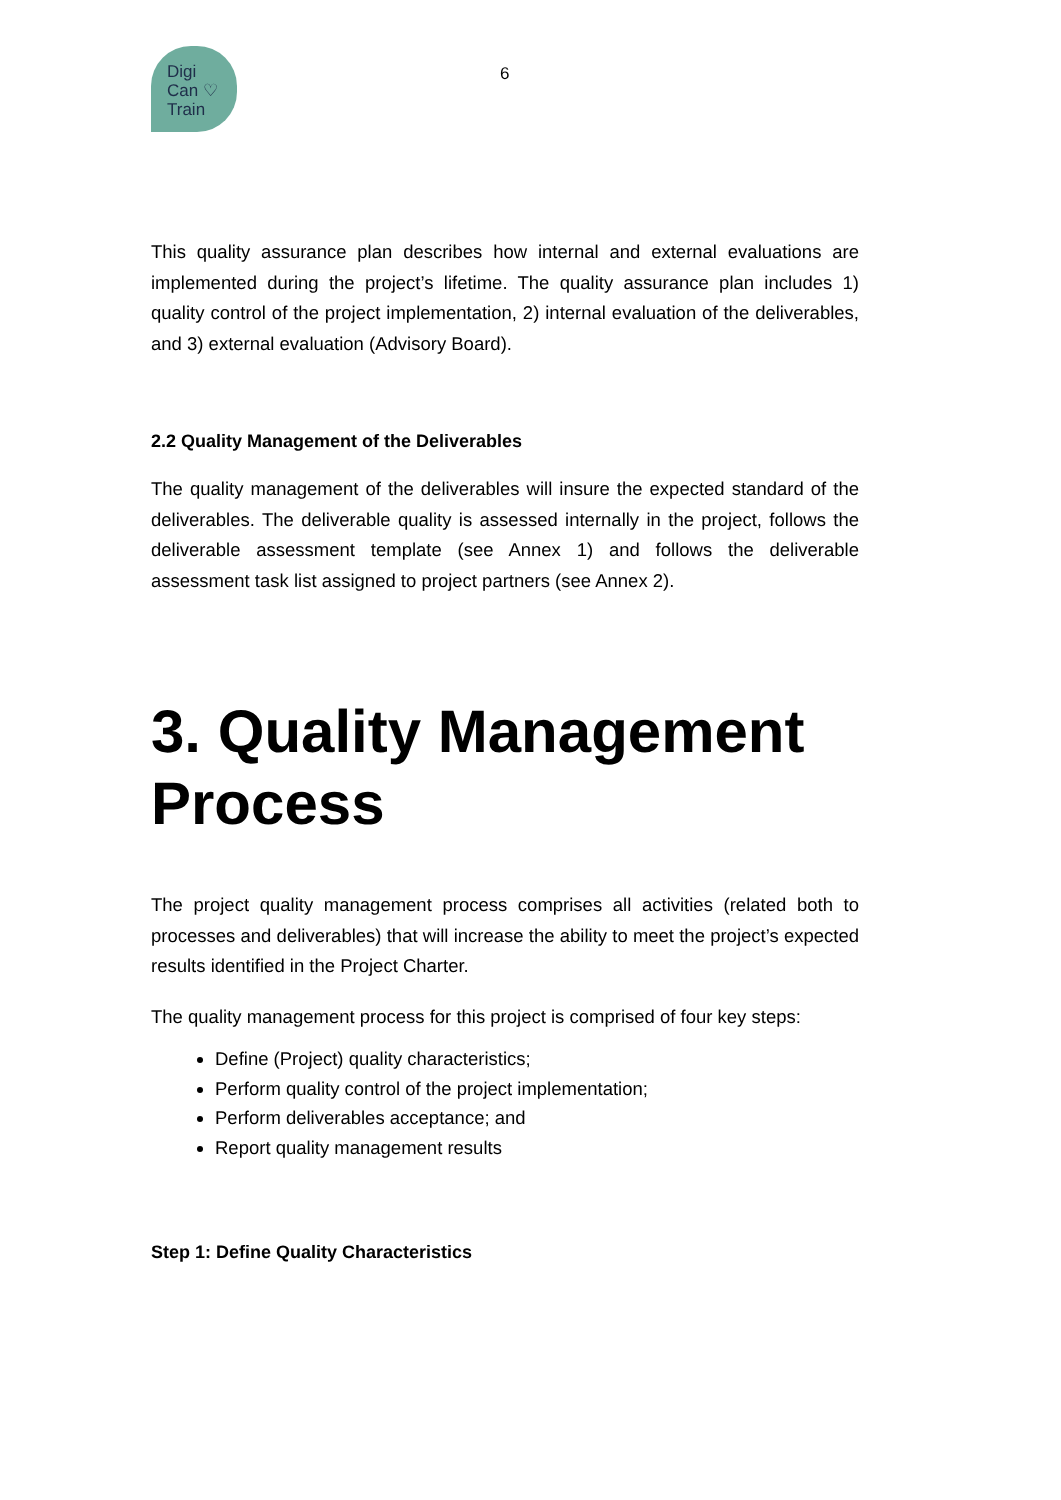Digi
Can ♡
Train
6
This quality assurance plan describes how internal and external evaluations are implemented during the project’s lifetime. The quality assurance plan includes 1) quality control of the project implementation, 2) internal evaluation of the deliverables, and 3) external evaluation (Advisory Board).
2.2 Quality Management of the Deliverables
The quality management of the deliverables will insure the expected standard of the deliverables. The deliverable quality is assessed internally in the project, follows the deliverable assessment template (see Annex 1) and follows the deliverable assessment task list assigned to project partners (see Annex 2).
3. Quality Management Process
The project quality management process comprises all activities (related both to processes and deliverables) that will increase the ability to meet the project’s expected results identified in the Project Charter.
The quality management process for this project is comprised of four key steps:
Define (Project) quality characteristics;
Perform quality control of the project implementation;
Perform deliverables acceptance; and
Report quality management results
Step 1: Define Quality Characteristics